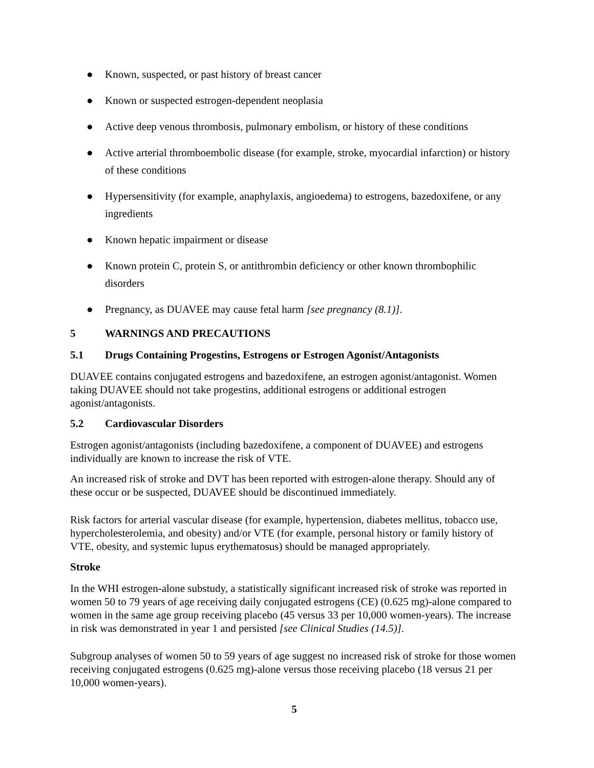● Known, suspected, or past history of breast cancer
● Known or suspected estrogen-dependent neoplasia
● Active deep venous thrombosis, pulmonary embolism, or history of these conditions
● Active arterial thromboembolic disease (for example, stroke, myocardial infarction) or history of these conditions
● Hypersensitivity (for example, anaphylaxis, angioedema) to estrogens, bazedoxifene, or any ingredients
● Known hepatic impairment or disease
● Known protein C, protein S, or antithrombin deficiency or other known thrombophilic disorders
● Pregnancy, as DUAVEE may cause fetal harm [see pregnancy (8.1)].
5 WARNINGS AND PRECAUTIONS
5.1 Drugs Containing Progestins, Estrogens or Estrogen Agonist/Antagonists
DUAVEE contains conjugated estrogens and bazedoxifene, an estrogen agonist/antagonist. Women taking DUAVEE should not take progestins, additional estrogens or additional estrogen agonist/antagonists.
5.2 Cardiovascular Disorders
Estrogen agonist/antagonists (including bazedoxifene, a component of DUAVEE) and estrogens individually are known to increase the risk of VTE.
An increased risk of stroke and DVT has been reported with estrogen-alone therapy. Should any of these occur or be suspected, DUAVEE should be discontinued immediately.
Risk factors for arterial vascular disease (for example, hypertension, diabetes mellitus, tobacco use, hypercholesterolemia, and obesity) and/or VTE (for example, personal history or family history of VTE, obesity, and systemic lupus erythematosus) should be managed appropriately.
Stroke
In the WHI estrogen-alone substudy, a statistically significant increased risk of stroke was reported in women 50 to 79 years of age receiving daily conjugated estrogens (CE) (0.625 mg)-alone compared to women in the same age group receiving placebo (45 versus 33 per 10,000 women-years). The increase in risk was demonstrated in year 1 and persisted [see Clinical Studies (14.5)].
Subgroup analyses of women 50 to 59 years of age suggest no increased risk of stroke for those women receiving conjugated estrogens (0.625 mg)-alone versus those receiving placebo (18 versus 21 per 10,000 women-years).
5